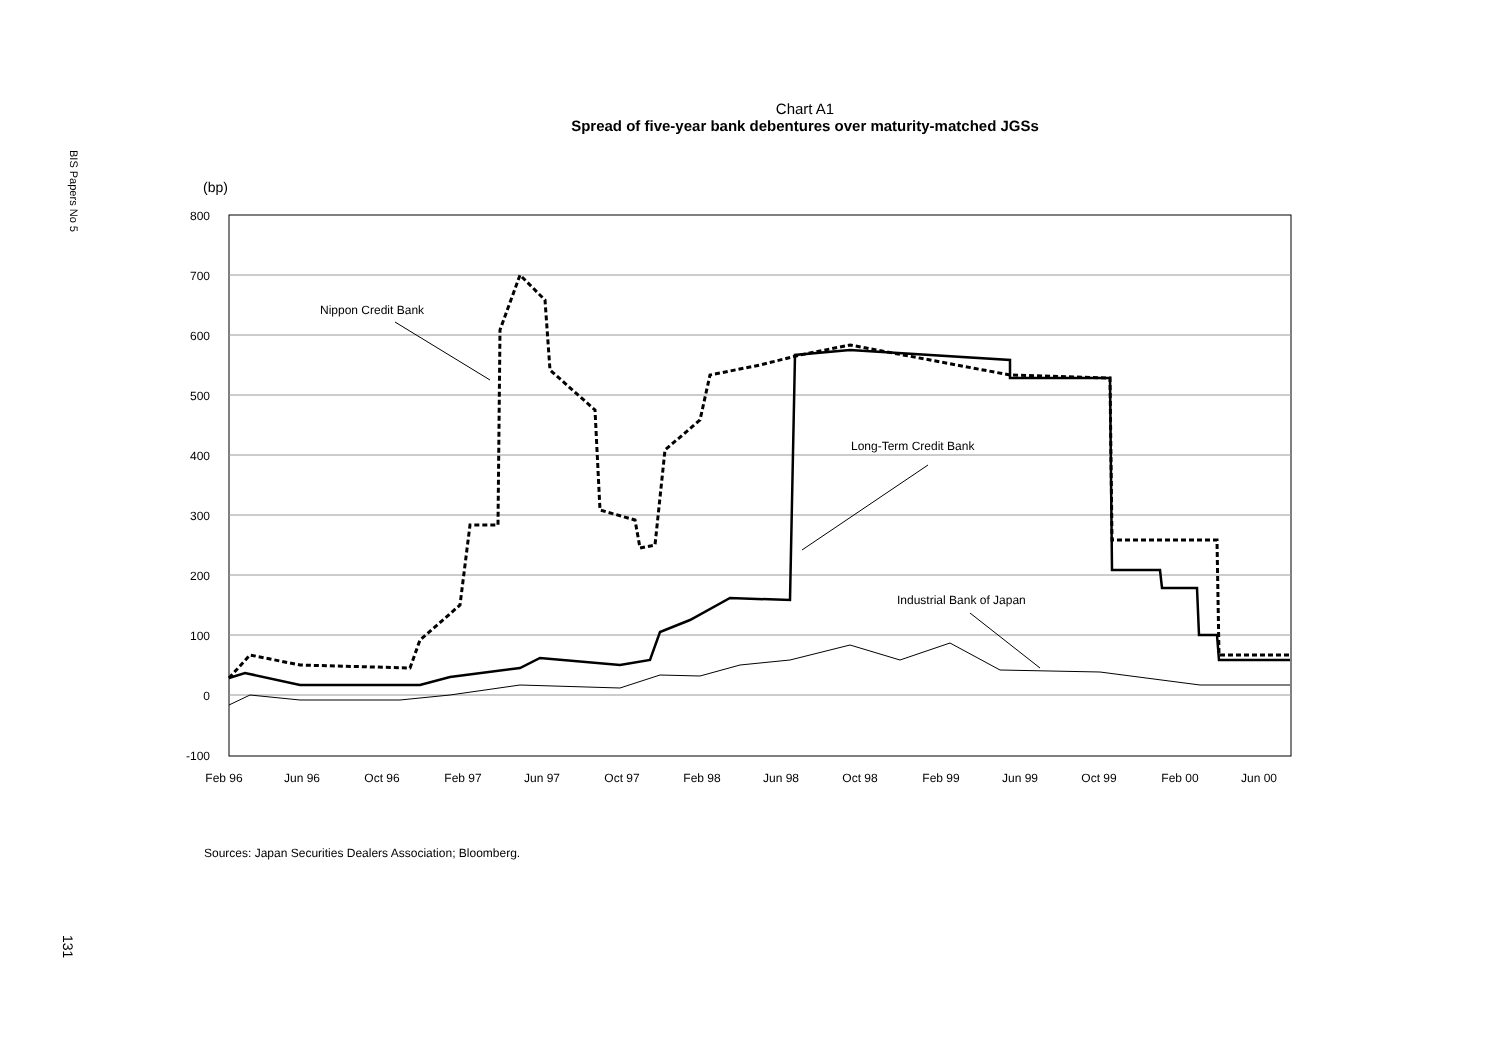BIS Papers No 5
Chart A1
Spread of five-year bank debentures over maturity-matched JGSs
(bp)
800
700
600
500
400
300
200
100
0
-100
Feb 96
Jun 96
Oct 96
Feb 97
Jun 97
Oct 97
Feb 98
Jun 98
Oct 98
Feb 99
Jun 99
Oct 99
Feb 00
Jun 00
Nippon Credit Bank
Long-Term Credit Bank
Industrial Bank of Japan
Sources: Japan Securities Dealers Association; Bloomberg.
131